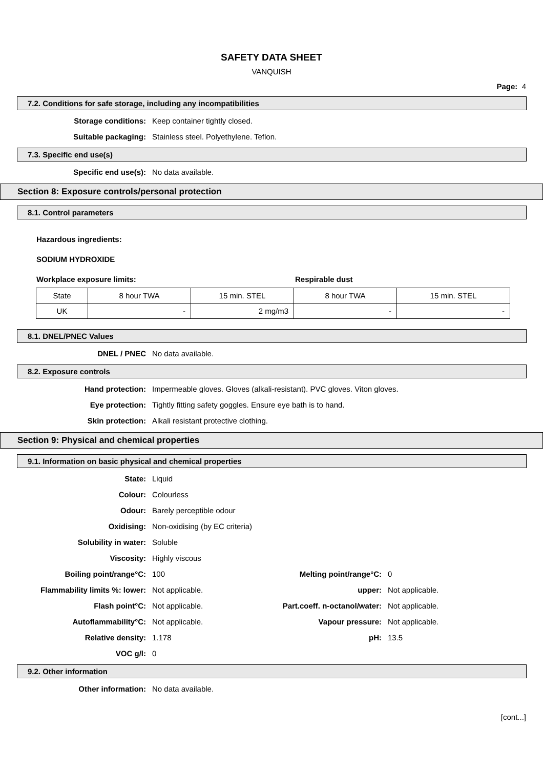SAFETY DATA SHEET
VANQUISH
Page: 4
7.2. Conditions for safe storage, including any incompatibilities
Storage conditions: Keep container tightly closed.
Suitable packaging: Stainless steel. Polyethylene. Teflon.
7.3. Specific end use(s)
Specific end use(s): No data available.
Section 8: Exposure controls/personal protection
8.1. Control parameters
Hazardous ingredients:
SODIUM HYDROXIDE
Workplace exposure limits: Respirable dust
| State | 8 hour TWA | 15 min. STEL | 8 hour TWA | 15 min. STEL |
| UK | - | 2 mg/m3 | - | - |
8.1. DNEL/PNEC Values
DNEL / PNEC No data available.
8.2. Exposure controls
Hand protection: Impermeable gloves. Gloves (alkali-resistant). PVC gloves. Viton gloves.
Eye protection: Tightly fitting safety goggles. Ensure eye bath is to hand.
Skin protection: Alkali resistant protective clothing.
Section 9: Physical and chemical properties
9.1. Information on basic physical and chemical properties
State: Liquid
Colour: Colourless
Odour: Barely perceptible odour
Oxidising: Non-oxidising (by EC criteria)
Solubility in water: Soluble
Viscosity: Highly viscous
Boiling point/range°C: 100 Melting point/range°C: 0
Flammability limits %: lower: Not applicable. upper: Not applicable.
Flash point°C: Not applicable. Part.coeff. n-octanol/water:
Not applicable.
Autoflammability°C: Not applicable. Vapour pressure: Not applicable.
Relative density: 1.178 pH: 13.5
VOC g/l: 0
9.2. Other information
Other information: No data available.
[cont...]